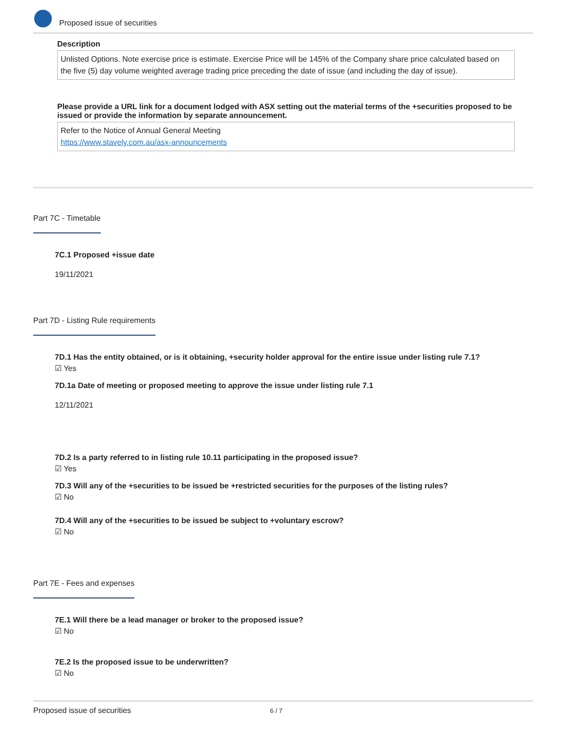Proposed issue of securities
Description
Unlisted Options. Note exercise price is estimate. Exercise Price will be 145% of the Company share price calculated based on the five (5) day volume weighted average trading price preceding the date of issue (and including the day of issue).
Please provide a URL link for a document lodged with ASX setting out the material terms of the +securities proposed to be issued or provide the information by separate announcement.
Refer to the Notice of Annual General Meeting
https://www.stavely.com.au/asx-announcements
Part 7C - Timetable
7C.1 Proposed +issue date
19/11/2021
Part 7D - Listing Rule requirements
7D.1 Has the entity obtained, or is it obtaining, +security holder approval for the entire issue under listing rule 7.1?
☑ Yes
7D.1a Date of meeting or proposed meeting to approve the issue under listing rule 7.1
12/11/2021
7D.2 Is a party referred to in listing rule 10.11 participating in the proposed issue?
☑ Yes
7D.3 Will any of the +securities to be issued be +restricted securities for the purposes of the listing rules?
☑ No
7D.4 Will any of the +securities to be issued be subject to +voluntary escrow?
☑ No
Part 7E - Fees and expenses
7E.1 Will there be a lead manager or broker to the proposed issue?
☑ No
7E.2 Is the proposed issue to be underwritten?
☑ No
Proposed issue of securities 6 / 7